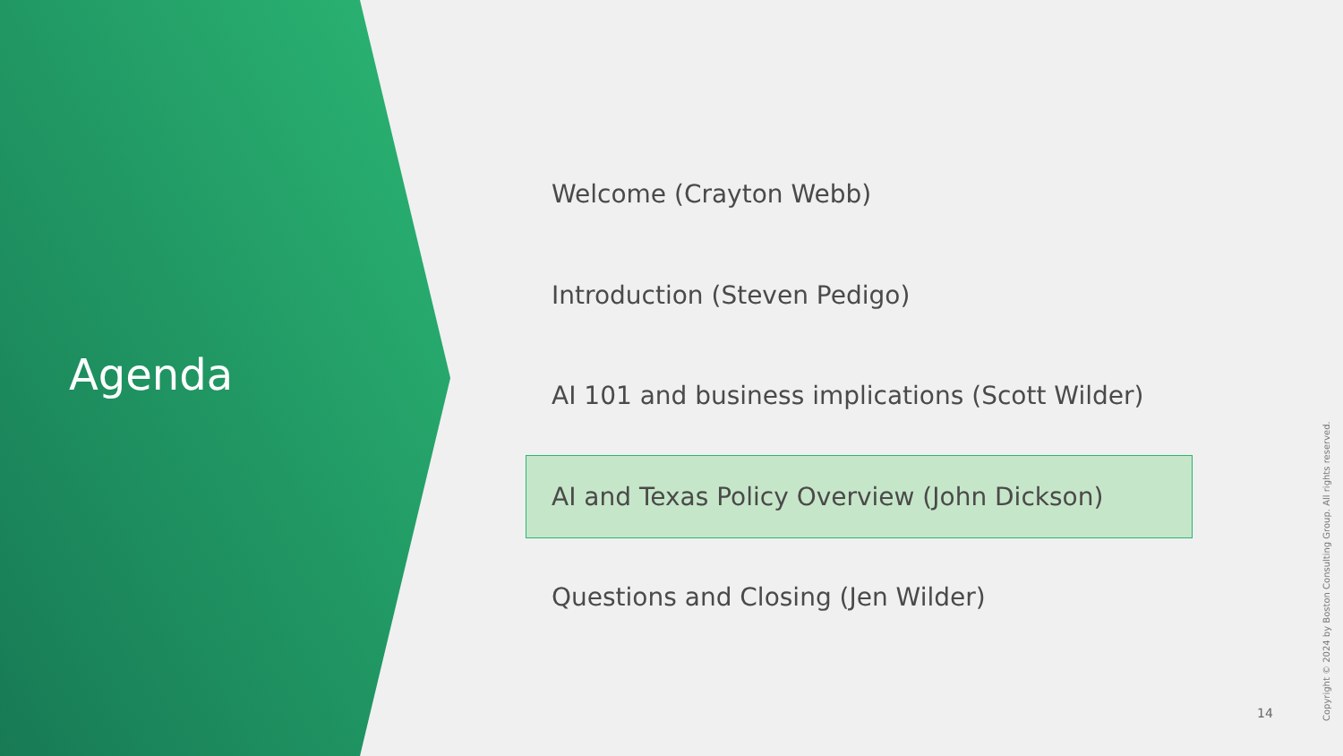Agenda
Welcome (Crayton Webb)
Introduction (Steven Pedigo)
AI 101 and business implications (Scott Wilder)
AI and Texas Policy Overview (John Dickson)
Questions and Closing (Jen Wilder)
14
Copyright © 2024 by Boston Consulting Group. All rights reserved.